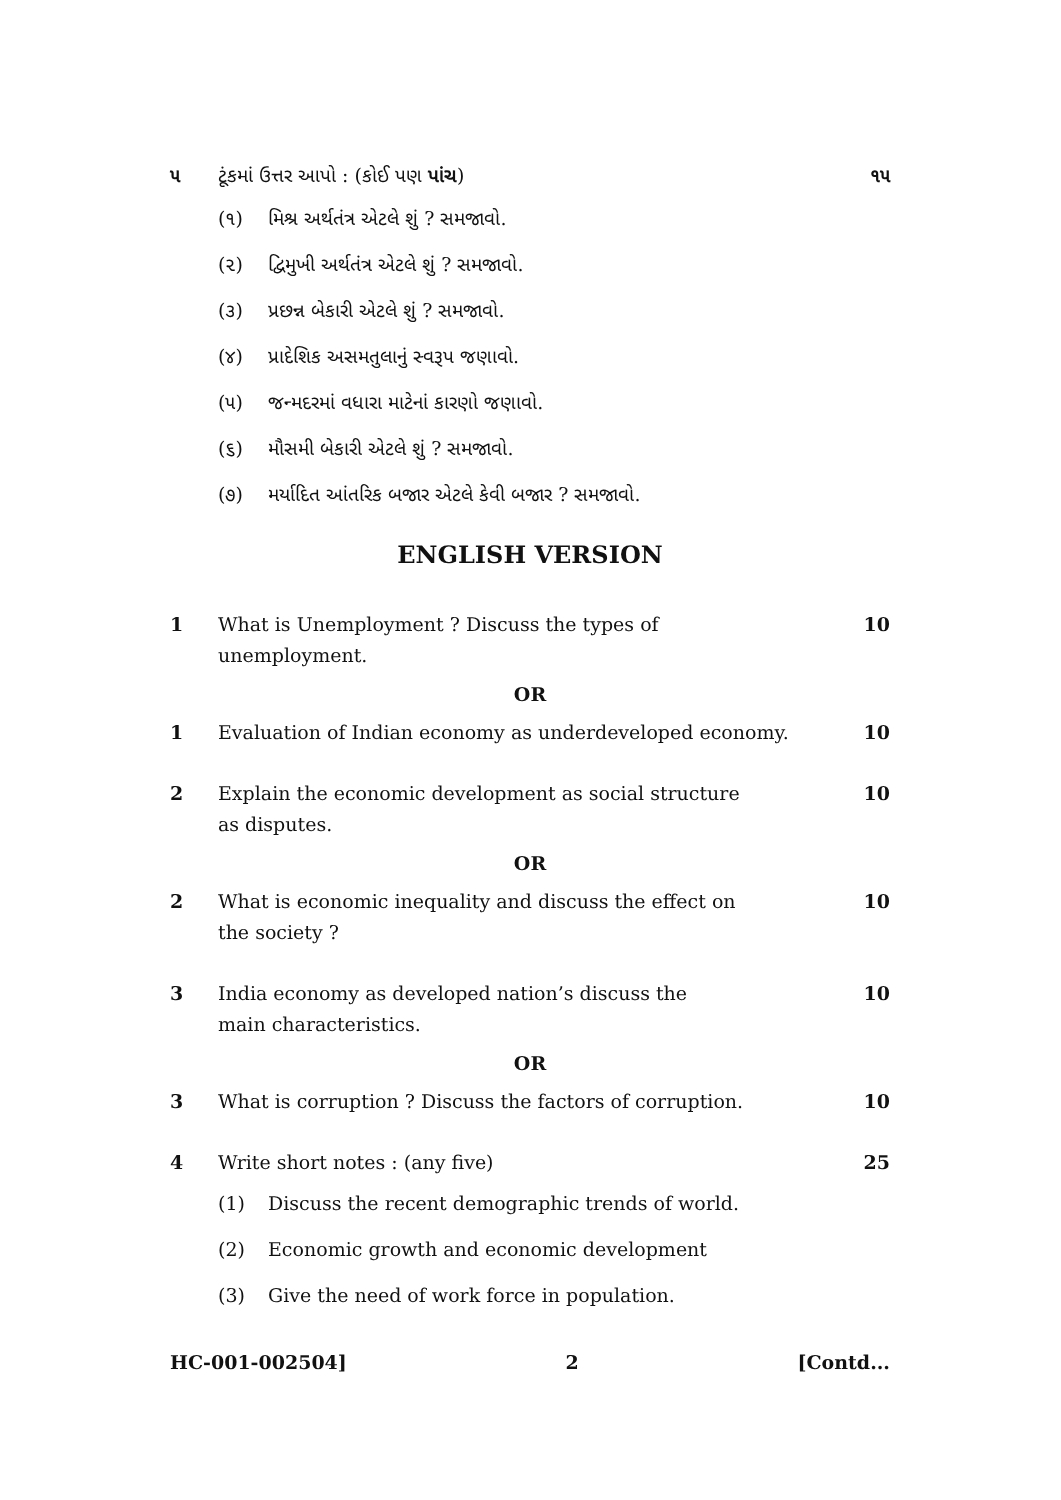૫ ટૂંકમાં ઉત્તર આપો : (કોઈ પણ પાંચ)
૧૫
(૧) મિશ્ર અર્થતંત્ર એટલે શું ? સમજાવો.
(૨) દ્વિમુખી અર્થતંત્ર એટલે શું ? સમજાવો.
(૩) પ્રછન્ન બેકારી એટલે શું ? સમજાવો.
(૪) પ્રાદેશિક અસમતુલાનું સ્વરૂપ જણાવો.
(૫) જન્મદરમાં વધારા માટેનાં કારણો જણાવો.
(૬) મૌસમી બેકારી એટલે શું ? સમજાવો.
(૭) મર્યાદિત આંતરિક બજાર એટલે કેવી બજાર ? સમજાવો.
ENGLISH VERSION
1 What is Unemployment ? Discuss the types of
unemployment.
10
OR
1 Evaluation of Indian economy as underdeveloped economy.
10
2 Explain the economic development as social structure
as disputes.
10
OR
2 What is economic inequality and discuss the effect on
the society ?
10
3 India economy as developed nation’s discuss the
main characteristics.
10
OR
3 What is corruption ? Discuss the factors of corruption.
10
4 Write short notes : (any five) 25
(1) Discuss the recent demographic trends of world.
(2) Economic growth and economic development
(3) Give the need of work force in population.
HC-001-002504] 2 [Contd...